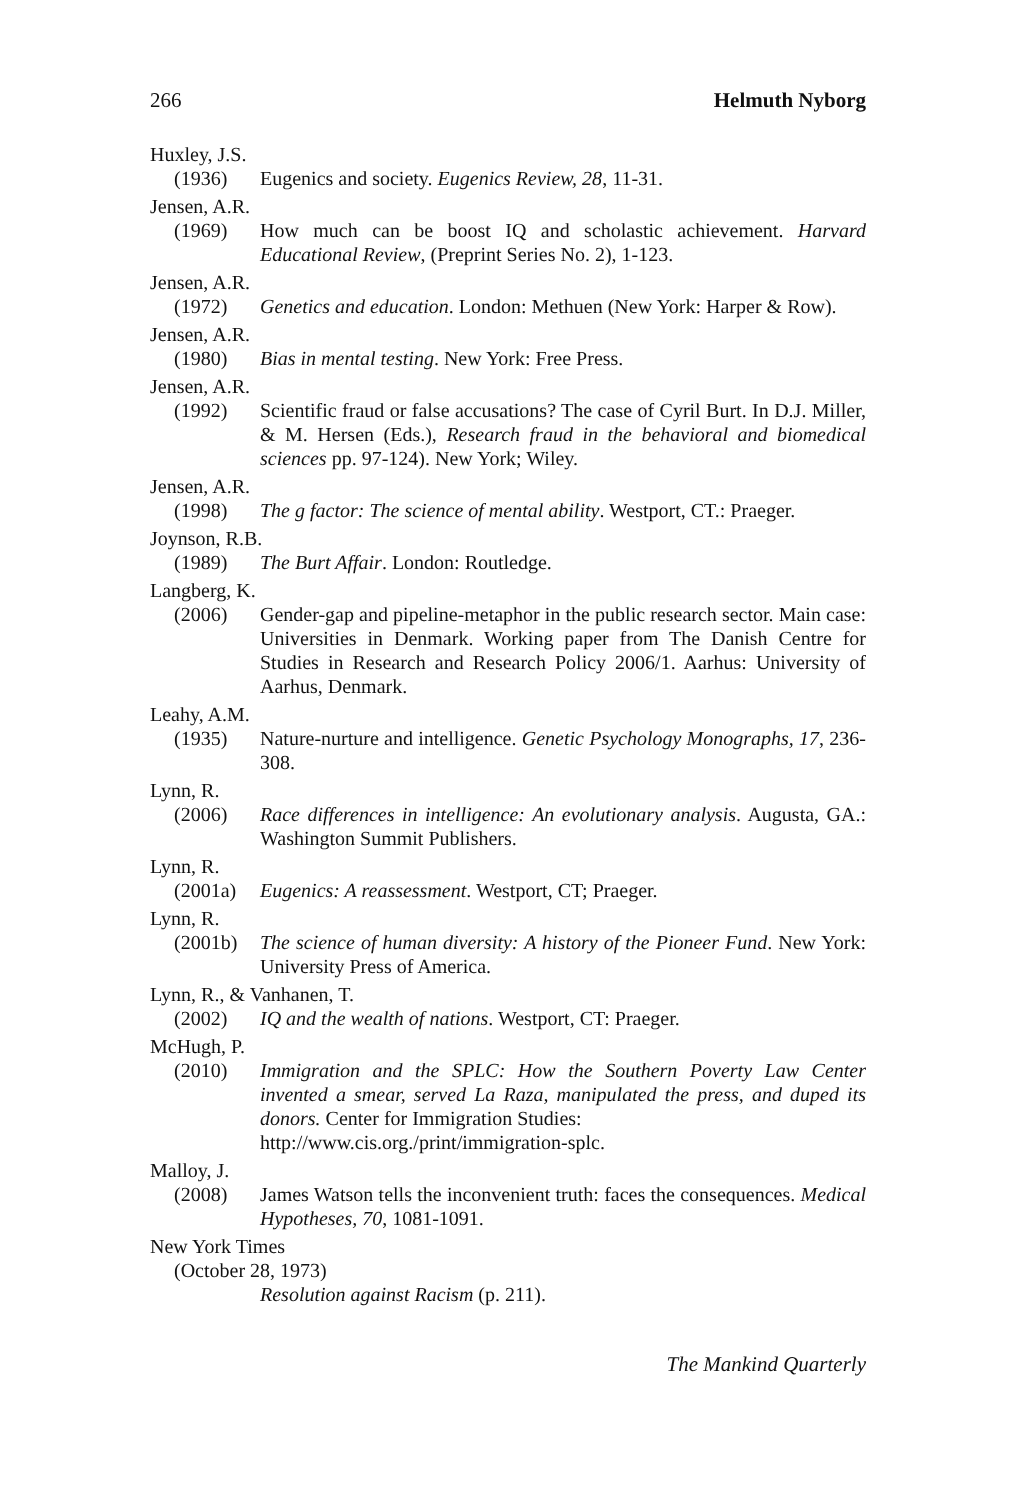266 Helmuth Nyborg
Huxley, J.S.
(1936) Eugenics and society. Eugenics Review, 28, 11-31.
Jensen, A.R.
(1969) How much can be boost IQ and scholastic achievement. Harvard Educational Review, (Preprint Series No. 2), 1-123.
Jensen, A.R.
(1972) Genetics and education. London: Methuen (New York: Harper & Row).
Jensen, A.R.
(1980) Bias in mental testing. New York: Free Press.
Jensen, A.R.
(1992) Scientific fraud or false accusations? The case of Cyril Burt. In D.J. Miller, & M. Hersen (Eds.), Research fraud in the behavioral and biomedical sciences pp. 97-124). New York; Wiley.
Jensen, A.R.
(1998) The g factor: The science of mental ability. Westport, CT.: Praeger.
Joynson, R.B.
(1989) The Burt Affair. London: Routledge.
Langberg, K.
(2006) Gender-gap and pipeline-metaphor in the public research sector. Main case: Universities in Denmark. Working paper from The Danish Centre for Studies in Research and Research Policy 2006/1. Aarhus: University of Aarhus, Denmark.
Leahy, A.M.
(1935) Nature-nurture and intelligence. Genetic Psychology Monographs, 17, 236-308.
Lynn, R.
(2006) Race differences in intelligence: An evolutionary analysis. Augusta, GA.: Washington Summit Publishers.
Lynn, R.
(2001a) Eugenics: A reassessment. Westport, CT; Praeger.
Lynn, R.
(2001b) The science of human diversity: A history of the Pioneer Fund. New York: University Press of America.
Lynn, R., & Vanhanen, T.
(2002) IQ and the wealth of nations. Westport, CT: Praeger.
McHugh, P.
(2010) Immigration and the SPLC: How the Southern Poverty Law Center invented a smear, served La Raza, manipulated the press, and duped its donors. Center for Immigration Studies:
http://www.cis.org./print/immigration-splc.
Malloy, J.
(2008) James Watson tells the inconvenient truth: faces the consequences. Medical Hypotheses, 70, 1081-1091.
New York Times
(October 28, 1973)
Resolution against Racism (p. 211).
The Mankind Quarterly